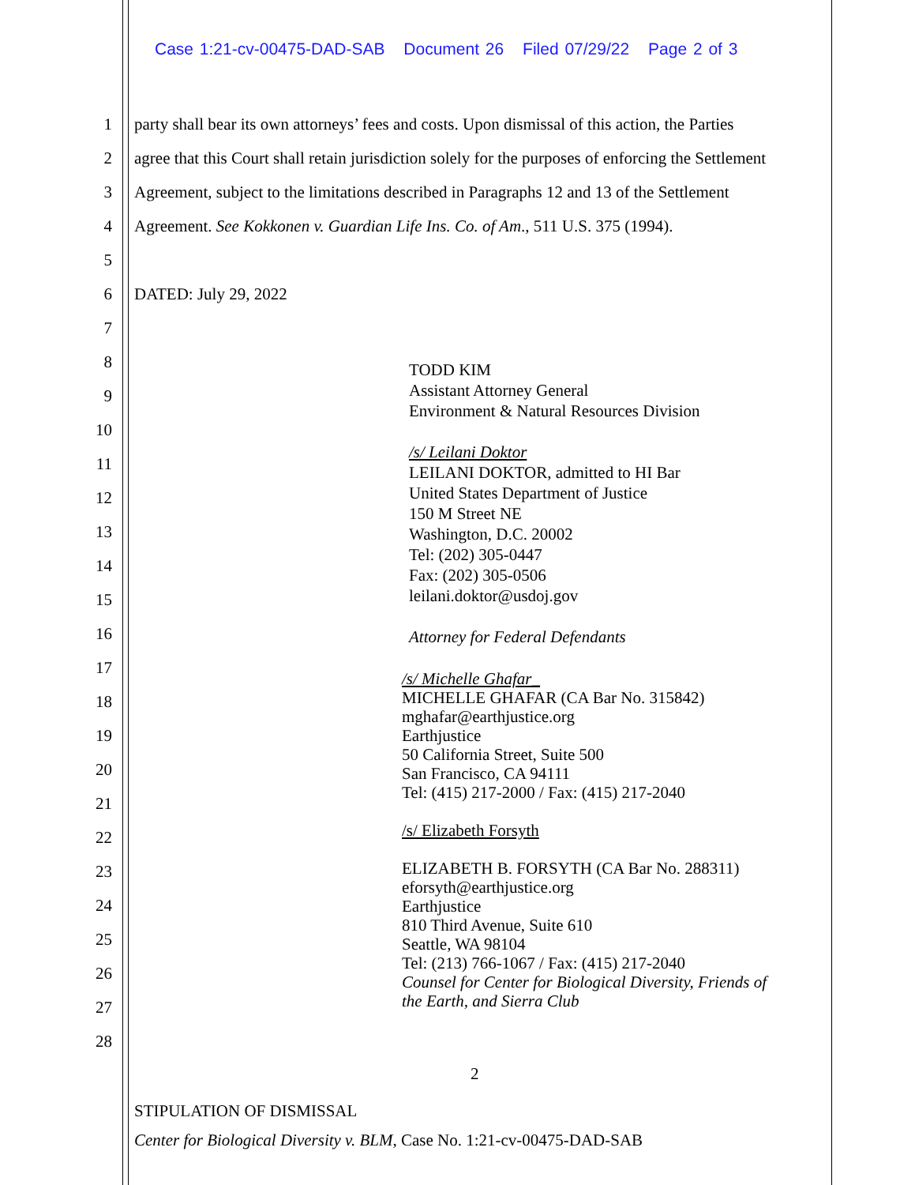Case 1:21-cv-00475-DAD-SAB Document 26 Filed 07/29/22 Page 2 of 3
1 party shall bear its own attorneys’ fees and costs. Upon dismissal of this action, the Parties
2 agree that this Court shall retain jurisdiction solely for the purposes of enforcing the Settlement
3 Agreement, subject to the limitations described in Paragraphs 12 and 13 of the Settlement
4 Agreement. See Kokkonen v. Guardian Life Ins. Co. of Am., 511 U.S. 375 (1994).
5
6 DATED: July 29, 2022
7
8
9
10
11
12
13
14
15
16
17
18
19
20
21
22
23
24
25
26
27
28
TODD KIM
Assistant Attorney General
Environment & Natural Resources Division
/s/ Leilani Doktor
LEILANI DOKTOR, admitted to HI Bar
United States Department of Justice
150 M Street NE
Washington, D.C. 20002
Tel: (202) 305-0447
Fax: (202) 305-0506
leilani.doktor@usdoj.gov
Attorney for Federal Defendants
/s/ Michelle Ghafar_
MICHELLE GHAFAR (CA Bar No. 315842)
mghafar@earthjustice.org
Earthjustice
50 California Street, Suite 500
San Francisco, CA 94111
Tel: (415) 217-2000 / Fax: (415) 217-2040
/s/ Elizabeth Forsyth
ELIZABETH B. FORSYTH (CA Bar No. 288311)
eforsyth@earthjustice.org
Earthjustice
810 Third Avenue, Suite 610
Seattle, WA 98104
Tel: (213) 766-1067 / Fax: (415) 217-2040
Counsel for Center for Biological Diversity, Friends of
the Earth, and Sierra Club
2
STIPULATION OF DISMISSAL
Center for Biological Diversity v. BLM, Case No. 1:21-cv-00475-DAD-SAB